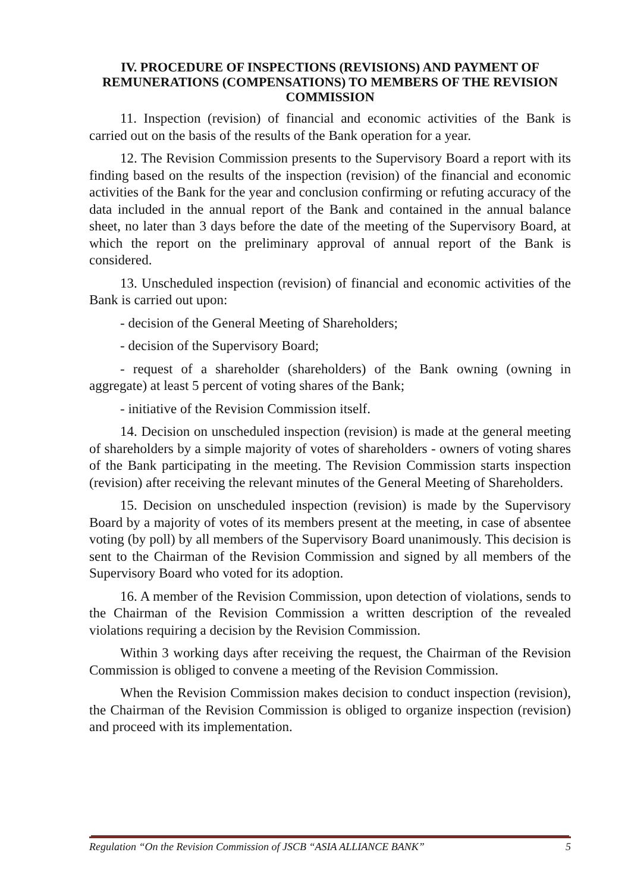IV. PROCEDURE OF INSPECTIONS (REVISIONS) AND PAYMENT OF REMUNERATIONS (COMPENSATIONS) TO MEMBERS OF THE REVISION COMMISSION
11. Inspection (revision) of financial and economic activities of the Bank is carried out on the basis of the results of the Bank operation for a year.
12. The Revision Commission presents to the Supervisory Board a report with its finding based on the results of the inspection (revision) of the financial and economic activities of the Bank for the year and conclusion confirming or refuting accuracy of the data included in the annual report of the Bank and contained in the annual balance sheet, no later than 3 days before the date of the meeting of the Supervisory Board, at which the report on the preliminary approval of annual report of the Bank is considered.
13. Unscheduled inspection (revision) of financial and economic activities of the Bank is carried out upon:
- decision of the General Meeting of Shareholders;
- decision of the Supervisory Board;
- request of a shareholder (shareholders) of the Bank owning (owning in aggregate) at least 5 percent of voting shares of the Bank;
- initiative of the Revision Commission itself.
14. Decision on unscheduled inspection (revision) is made at the general meeting of shareholders by a simple majority of votes of shareholders - owners of voting shares of the Bank participating in the meeting. The Revision Commission starts inspection (revision) after receiving the relevant minutes of the General Meeting of Shareholders.
15. Decision on unscheduled inspection (revision) is made by the Supervisory Board by a majority of votes of its members present at the meeting, in case of absentee voting (by poll) by all members of the Supervisory Board unanimously. This decision is sent to the Chairman of the Revision Commission and signed by all members of the Supervisory Board who voted for its adoption.
16. A member of the Revision Commission, upon detection of violations, sends to the Chairman of the Revision Commission a written description of the revealed violations requiring a decision by the Revision Commission.
Within 3 working days after receiving the request, the Chairman of the Revision Commission is obliged to convene a meeting of the Revision Commission.
When the Revision Commission makes decision to conduct inspection (revision), the Chairman of the Revision Commission is obliged to organize inspection (revision) and proceed with its implementation.
Regulation “On the Revision Commission of JSCB “ASIA ALLIANCE BANK” 5